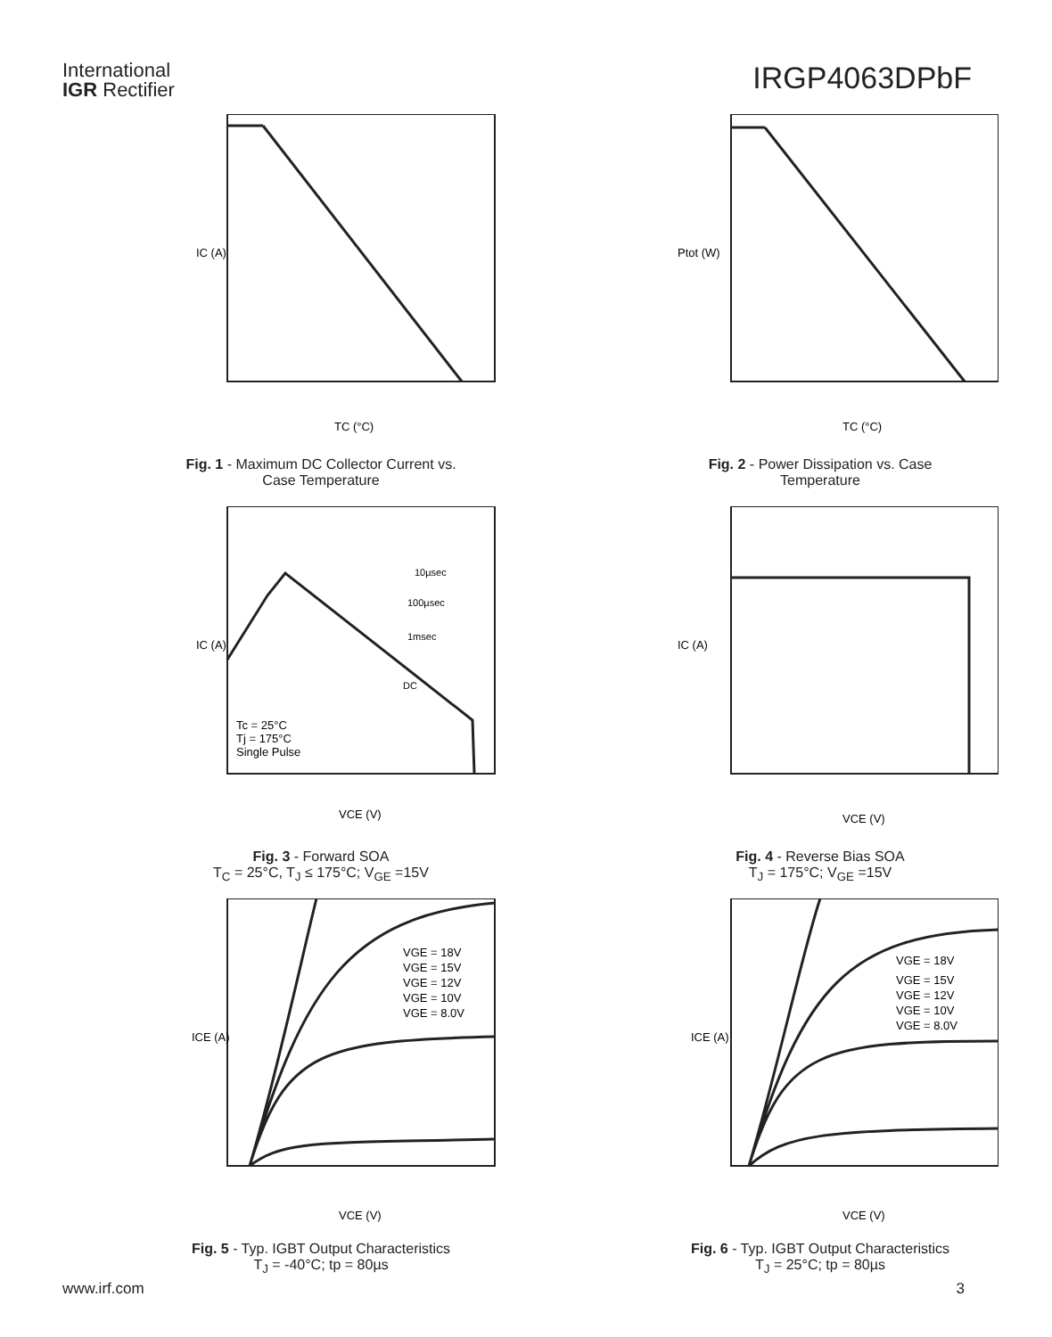International
IGR Rectifier
IRGP4063DPbF
IC (A)
TC (°C)
Fig. 1 - Maximum DC Collector Current vs.
Case Temperature
Ptot (W)
TC (°C)
Fig. 2 - Power Dissipation vs. Case
Temperature
Tc = 25°C
Tj = 175°C
Single Pulse
10µsec
100µsec
1msec
DC
IC (A)
VCE (V)
Fig. 3 - Forward SOA
T<sub>C</sub> = 25°C, T<sub>J</sub> ≤ 175°C; V<sub>GE</sub> =15V
IC (A)
VCE (V)
Fig. 4 - Reverse Bias SOA
T<sub>J</sub> = 175°C; V<sub>GE</sub> =15V
VGE = 18V
VGE = 15V
VGE = 12V
VGE = 10V
VGE = 8.0V
ICE (A)
VCE (V)
Fig. 5 - Typ. IGBT Output Characteristics
T<sub>J</sub> = -40°C; tp = 80µs
VGE = 18V
VGE = 15V
VGE = 12V
VGE = 10V
VGE = 8.0V
ICE (A)
VCE (V)
Fig. 6 - Typ. IGBT Output Characteristics
T<sub>J</sub> = 25°C; tp = 80µs
www.irf.com 3